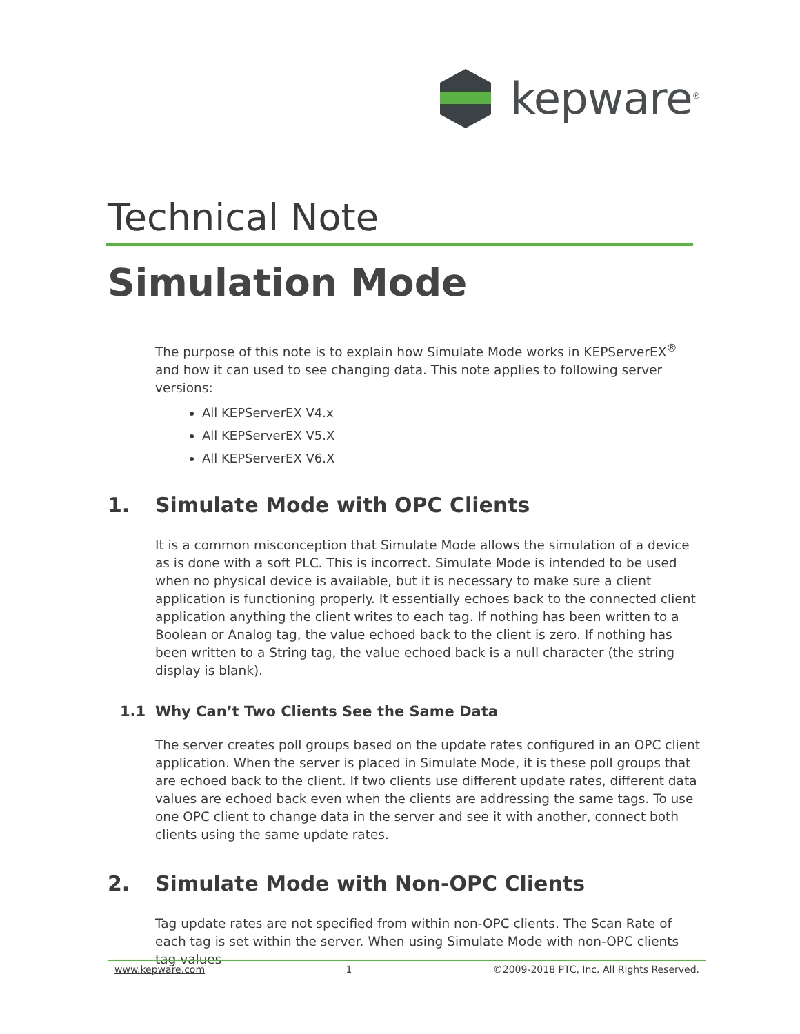kepware<sup>®</sup>
Technical Note
Simulation Mode
The purpose of this note is to explain how Simulate Mode works in KEPServerEX<sup>®</sup> and how it can used to see changing data. This note applies to following server versions:
All KEPServerEX V4.x
All KEPServerEX V5.X
All KEPServerEX V6.X
1. Simulate Mode with OPC Clients
It is a common misconception that Simulate Mode allows the simulation of a device as is done with a soft PLC. This is incorrect. Simulate Mode is intended to be used when no physical device is available, but it is necessary to make sure a client application is functioning properly. It essentially echoes back to the connected client application anything the client writes to each tag. If nothing has been written to a Boolean or Analog tag, the value echoed back to the client is zero. If nothing has been written to a String tag, the value echoed back is a null character (the string display is blank).
1.1 Why Can’t Two Clients See the Same Data
The server creates poll groups based on the update rates configured in an OPC client application. When the server is placed in Simulate Mode, it is these poll groups that are echoed back to the client. If two clients use different update rates, different data values are echoed back even when the clients are addressing the same tags. To use one OPC client to change data in the server and see it with another, connect both clients using the same update rates.
2. Simulate Mode with Non-OPC Clients
Tag update rates are not specified from within non-OPC clients. The Scan Rate of each tag is set within the server. When using Simulate Mode with non-OPC clients tag values
www.kepware.com 1 ©2009-2018 PTC, Inc. All Rights Reserved.